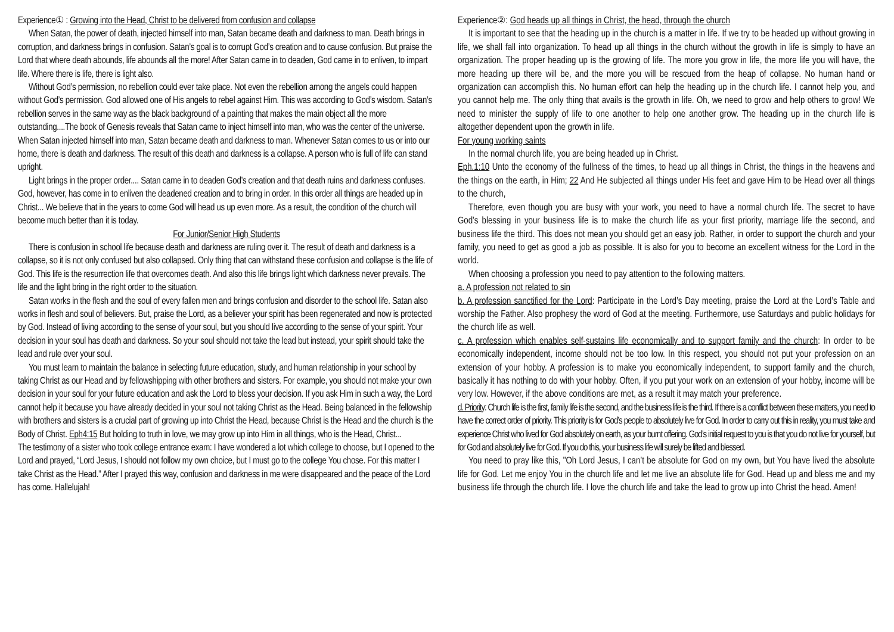Experience① : Growing into the Head, Christ to be delivered from confusion and collapse
When Satan, the power of death, injected himself into man, Satan became death and darkness to man. Death brings in corruption, and darkness brings in confusion. Satan’s goal is to corrupt God’s creation and to cause confusion. But praise the Lord that where death abounds, life abounds all the more! After Satan came in to deaden, God came in to enliven, to impart life. Where there is life, there is light also.
Without God’s permission, no rebellion could ever take place. Not even the rebellion among the angels could happen without God’s permission. God allowed one of His angels to rebel against Him. This was according to God’s wisdom. Satan’s rebellion serves in the same way as the black background of a painting that makes the main object all the more outstanding....The book of Genesis reveals that Satan came to inject himself into man, who was the center of the universe. When Satan injected himself into man, Satan became death and darkness to man. Whenever Satan comes to us or into our home, there is death and darkness. The result of this death and darkness is a collapse. A person who is full of life can stand upright.
Light brings in the proper order.... Satan came in to deaden God’s creation and that death ruins and darkness confuses. God, however, has come in to enliven the deadened creation and to bring in order. In this order all things are headed up in Christ... We believe that in the years to come God will head us up even more. As a result, the condition of the church will become much better than it is today.
For Junior/Senior High Students
There is confusion in school life because death and darkness are ruling over it. The result of death and darkness is a collapse, so it is not only confused but also collapsed. Only thing that can withstand these confusion and collapse is the life of God. This life is the resurrection life that overcomes death. And also this life brings light which darkness never prevails. The life and the light bring in the right order to the situation.
Satan works in the flesh and the soul of every fallen men and brings confusion and disorder to the school life. Satan also works in flesh and soul of believers. But, praise the Lord, as a believer your spirit has been regenerated and now is protected by God. Instead of living according to the sense of your soul, but you should live according to the sense of your spirit. Your decision in your soul has death and darkness. So your soul should not take the lead but instead, your spirit should take the lead and rule over your soul.
You must learn to maintain the balance in selecting future education, study, and human relationship in your school by taking Christ as our Head and by fellowshipping with other brothers and sisters. For example, you should not make your own decision in your soul for your future education and ask the Lord to bless your decision. If you ask Him in such a way, the Lord cannot help it because you have already decided in your soul not taking Christ as the Head. Being balanced in the fellowship with brothers and sisters is a crucial part of growing up into Christ the Head, because Christ is the Head and the church is the Body of Christ. Eph4:15 But holding to truth in love, we may grow up into Him in all things, who is the Head, Christ...
The testimony of a sister who took college entrance exam: I have wondered a lot which college to choose, but I opened to the Lord and prayed, “Lord Jesus, I should not follow my own choice, but I must go to the college You chose. For this matter I take Christ as the Head.” After I prayed this way, confusion and darkness in me were disappeared and the peace of the Lord has come. Hallelujah!
Experience②: God heads up all things in Christ, the head, through the church
It is important to see that the heading up in the church is a matter in life. If we try to be headed up without growing in life, we shall fall into organization. To head up all things in the church without the growth in life is simply to have an organization. The proper heading up is the growing of life. The more you grow in life, the more life you will have, the more heading up there will be, and the more you will be rescued from the heap of collapse. No human hand or organization can accomplish this. No human effort can help the heading up in the church life. I cannot help you, and you cannot help me. The only thing that avails is the growth in life. Oh, we need to grow and help others to grow! We need to minister the supply of life to one another to help one another grow. The heading up in the church life is altogether dependent upon the growth in life.
For young working saints
In the normal church life, you are being headed up in Christ.
Eph.1:10 Unto the economy of the fullness of the times, to head up all things in Christ, the things in the heavens and the things on the earth, in Him; 22 And He subjected all things under His feet and gave Him to be Head over all things to the church,
Therefore, even though you are busy with your work, you need to have a normal church life. The secret to have God’s blessing in your business life is to make the church life as your first priority, marriage life the second, and business life the third. This does not mean you should get an easy job. Rather, in order to support the church and your family, you need to get as good a job as possible. It is also for you to become an excellent witness for the Lord in the world.
When choosing a profession you need to pay attention to the following matters.
a. A profession not related to sin
b. A profession sanctified for the Lord: Participate in the Lord’s Day meeting, praise the Lord at the Lord’s Table and worship the Father. Also prophesy the word of God at the meeting. Furthermore, use Saturdays and public holidays for the church life as well.
c. A profession which enables self-sustains life economically and to support family and the church: In order to be economically independent, income should not be too low. In this respect, you should not put your profession on an extension of your hobby. A profession is to make you economically independent, to support family and the church, basically it has nothing to do with your hobby. Often, if you put your work on an extension of your hobby, income will be very low. However, if the above conditions are met, as a result it may match your preference.
d. Priority: Church life is the first, family life is the second, and the business life is the third. If there is a conflict between these matters, you need to have the correct order of priority. This priority is for God’s people to absolutely live for God. In order to carry out this in reality, you must take and experience Christ who lived for God absolutely on earth, as your burnt offering. God’s initial request to you is that you do not live for yourself, but for God and absolutely live for God. If you do this, your business life will surely be lifted and blessed.
You need to pray like this, "Oh Lord Jesus, I can’t be absolute for God on my own, but You have lived the absolute life for God. Let me enjoy You in the church life and let me live an absolute life for God. Head up and bless me and my business life through the church life. I love the church life and take the lead to grow up into Christ the head. Amen!